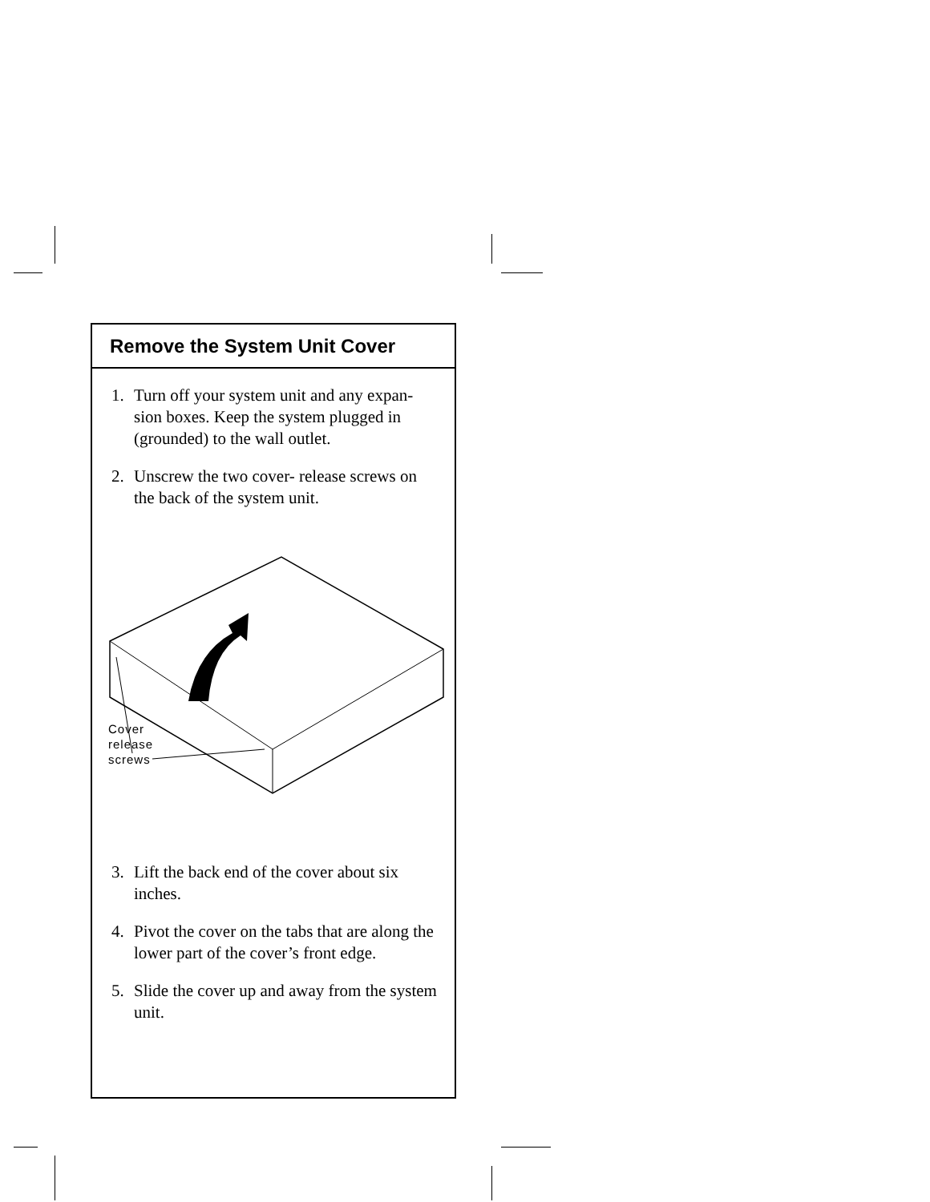Remove the System Unit Cover
1. Turn off your system unit and any expan-sion boxes. Keep the system plugged in (grounded) to the wall outlet.
2. Unscrew the two cover- release screws on the back of the system unit.
Cover
release
screws
3. Lift the back end of the cover about six inches.
4. Pivot the cover on the tabs that are along the lower part of the cover’s front edge.
5. Slide the cover up and away from the system unit.